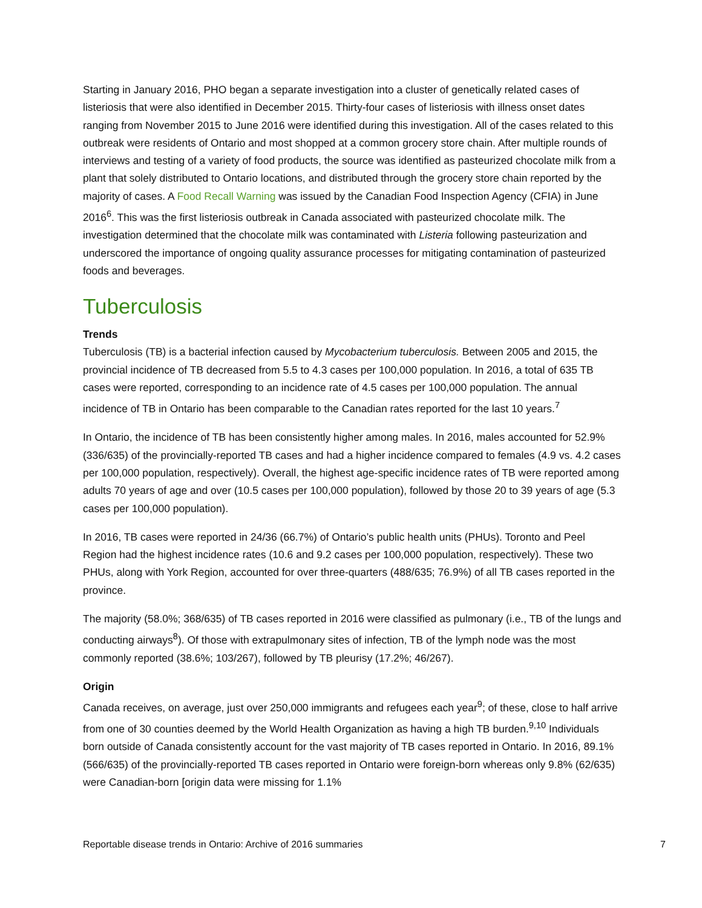Starting in January 2016, PHO began a separate investigation into a cluster of genetically related cases of listeriosis that were also identified in December 2015. Thirty-four cases of listeriosis with illness onset dates ranging from November 2015 to June 2016 were identified during this investigation. All of the cases related to this outbreak were residents of Ontario and most shopped at a common grocery store chain. After multiple rounds of interviews and testing of a variety of food products, the source was identified as pasteurized chocolate milk from a plant that solely distributed to Ontario locations, and distributed through the grocery store chain reported by the majority of cases. A Food Recall Warning was issued by the Canadian Food Inspection Agency (CFIA) in June 2016<sup>6</sup>. This was the first listeriosis outbreak in Canada associated with pasteurized chocolate milk. The investigation determined that the chocolate milk was contaminated with Listeria following pasteurization and underscored the importance of ongoing quality assurance processes for mitigating contamination of pasteurized foods and beverages.
Tuberculosis
Trends
Tuberculosis (TB) is a bacterial infection caused by Mycobacterium tuberculosis. Between 2005 and 2015, the provincial incidence of TB decreased from 5.5 to 4.3 cases per 100,000 population. In 2016, a total of 635 TB cases were reported, corresponding to an incidence rate of 4.5 cases per 100,000 population. The annual incidence of TB in Ontario has been comparable to the Canadian rates reported for the last 10 years.<sup>7</sup>
In Ontario, the incidence of TB has been consistently higher among males. In 2016, males accounted for 52.9% (336/635) of the provincially-reported TB cases and had a higher incidence compared to females (4.9 vs. 4.2 cases per 100,000 population, respectively). Overall, the highest age-specific incidence rates of TB were reported among adults 70 years of age and over (10.5 cases per 100,000 population), followed by those 20 to 39 years of age (5.3 cases per 100,000 population).
In 2016, TB cases were reported in 24/36 (66.7%) of Ontario’s public health units (PHUs). Toronto and Peel Region had the highest incidence rates (10.6 and 9.2 cases per 100,000 population, respectively). These two PHUs, along with York Region, accounted for over three-quarters (488/635; 76.9%) of all TB cases reported in the province.
The majority (58.0%; 368/635) of TB cases reported in 2016 were classified as pulmonary (i.e., TB of the lungs and conducting airways<sup>8</sup>). Of those with extrapulmonary sites of infection, TB of the lymph node was the most commonly reported (38.6%; 103/267), followed by TB pleurisy (17.2%; 46/267).
Origin
Canada receives, on average, just over 250,000 immigrants and refugees each year<sup>9</sup>; of these, close to half arrive from one of 30 counties deemed by the World Health Organization as having a high TB burden.<sup>9,10</sup> Individuals born outside of Canada consistently account for the vast majority of TB cases reported in Ontario. In 2016, 89.1% (566/635) of the provincially-reported TB cases reported in Ontario were foreign-born whereas only 9.8% (62/635) were Canadian-born [origin data were missing for 1.1%
Reportable disease trends in Ontario: Archive of 2016 summaries 7